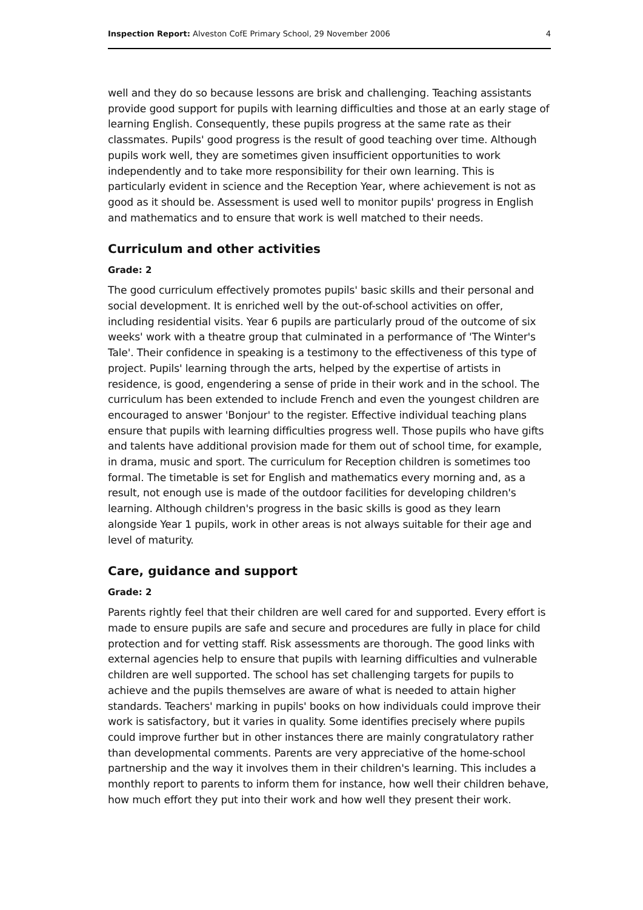Inspection Report: Alveston CofE Primary School, 29 November 2006 4
well and they do so because lessons are brisk and challenging. Teaching assistants provide good support for pupils with learning difficulties and those at an early stage of learning English. Consequently, these pupils progress at the same rate as their classmates. Pupils' good progress is the result of good teaching over time. Although pupils work well, they are sometimes given insufficient opportunities to work independently and to take more responsibility for their own learning. This is particularly evident in science and the Reception Year, where achievement is not as good as it should be. Assessment is used well to monitor pupils' progress in English and mathematics and to ensure that work is well matched to their needs.
Curriculum and other activities
Grade: 2
The good curriculum effectively promotes pupils' basic skills and their personal and social development. It is enriched well by the out-of-school activities on offer, including residential visits. Year 6 pupils are particularly proud of the outcome of six weeks' work with a theatre group that culminated in a performance of 'The Winter's Tale'. Their confidence in speaking is a testimony to the effectiveness of this type of project. Pupils' learning through the arts, helped by the expertise of artists in residence, is good, engendering a sense of pride in their work and in the school. The curriculum has been extended to include French and even the youngest children are encouraged to answer 'Bonjour' to the register. Effective individual teaching plans ensure that pupils with learning difficulties progress well. Those pupils who have gifts and talents have additional provision made for them out of school time, for example, in drama, music and sport. The curriculum for Reception children is sometimes too formal. The timetable is set for English and mathematics every morning and, as a result, not enough use is made of the outdoor facilities for developing children's learning. Although children's progress in the basic skills is good as they learn alongside Year 1 pupils, work in other areas is not always suitable for their age and level of maturity.
Care, guidance and support
Grade: 2
Parents rightly feel that their children are well cared for and supported. Every effort is made to ensure pupils are safe and secure and procedures are fully in place for child protection and for vetting staff. Risk assessments are thorough. The good links with external agencies help to ensure that pupils with learning difficulties and vulnerable children are well supported. The school has set challenging targets for pupils to achieve and the pupils themselves are aware of what is needed to attain higher standards. Teachers' marking in pupils' books on how individuals could improve their work is satisfactory, but it varies in quality. Some identifies precisely where pupils could improve further but in other instances there are mainly congratulatory rather than developmental comments. Parents are very appreciative of the home-school partnership and the way it involves them in their children's learning. This includes a monthly report to parents to inform them for instance, how well their children behave, how much effort they put into their work and how well they present their work.